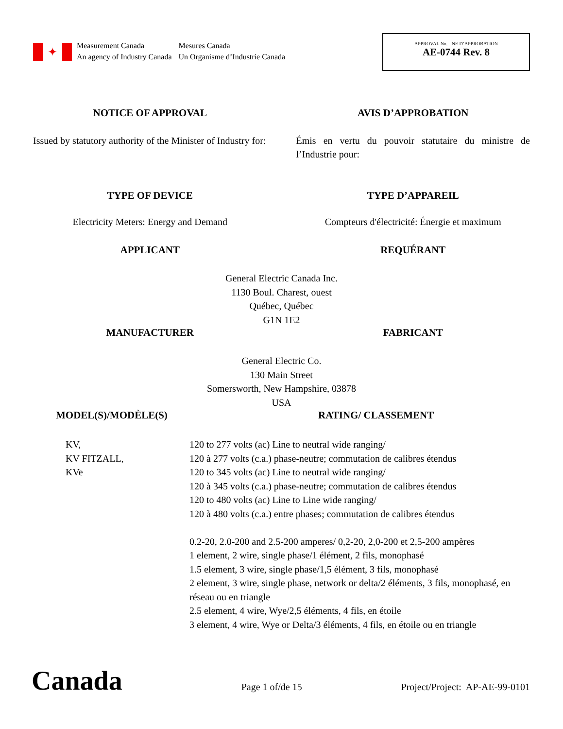✦
Measurement Canada
An agency of Industry Canada
Mesures Canada
Un Organisme d’Industrie Canada
APPROVAL No. - NE D’APPROBATION
AE-0744 Rev. 8
NOTICE OF APPROVAL AVIS D’APPROBATION
Issued by statutory authority of the Minister of Industry for:
Émis en vertu du pouvoir statutaire du ministre de l’Industrie pour:
TYPE OF DEVICE TYPE D’APPAREIL
Electricity Meters: Energy and Demand
Compteurs d'électricité: Énergie et maximum
APPLICANT REQUÉRANT
General Electric Canada Inc.
1130 Boul. Charest, ouest
Québec, Québec
G1N 1E2
MANUFACTURER FABRICANT
General Electric Co.
130 Main Street
Somersworth, New Hampshire, 03878
USA
MODEL(S)/MODÈLE(S) RATING/ CLASSEMENT
KV,
KV FITZALL,
KVe
120 to 277 volts (ac) Line to neutral wide ranging/
120 à 277 volts (c.a.) phase-neutre; commutation de calibres étendus
120 to 345 volts (ac) Line to neutral wide ranging/
120 à 345 volts (c.a.) phase-neutre; commutation de calibres étendus
120 to 480 volts (ac) Line to Line wide ranging/
120 à 480 volts (c.a.) entre phases; commutation de calibres étendus
0.2-20, 2.0-200 and 2.5-200 amperes/ 0,2-20, 2,0-200 et 2,5-200 ampères
1 element, 2 wire, single phase/1 élément, 2 fils, monophasé
1.5 element, 3 wire, single phase/1,5 élément, 3 fils, monophasé
2 element, 3 wire, single phase, network or delta/2 éléments, 3 fils, monophasé, en réseau ou en triangle
2.5 element, 4 wire, Wye/2,5 éléments, 4 fils, en étoile
3 element, 4 wire, Wye or Delta/3 éléments, 4 fils, en étoile ou en triangle
Canada
Page 1 of/de 15
Project/Project: AP-AE-99-0101